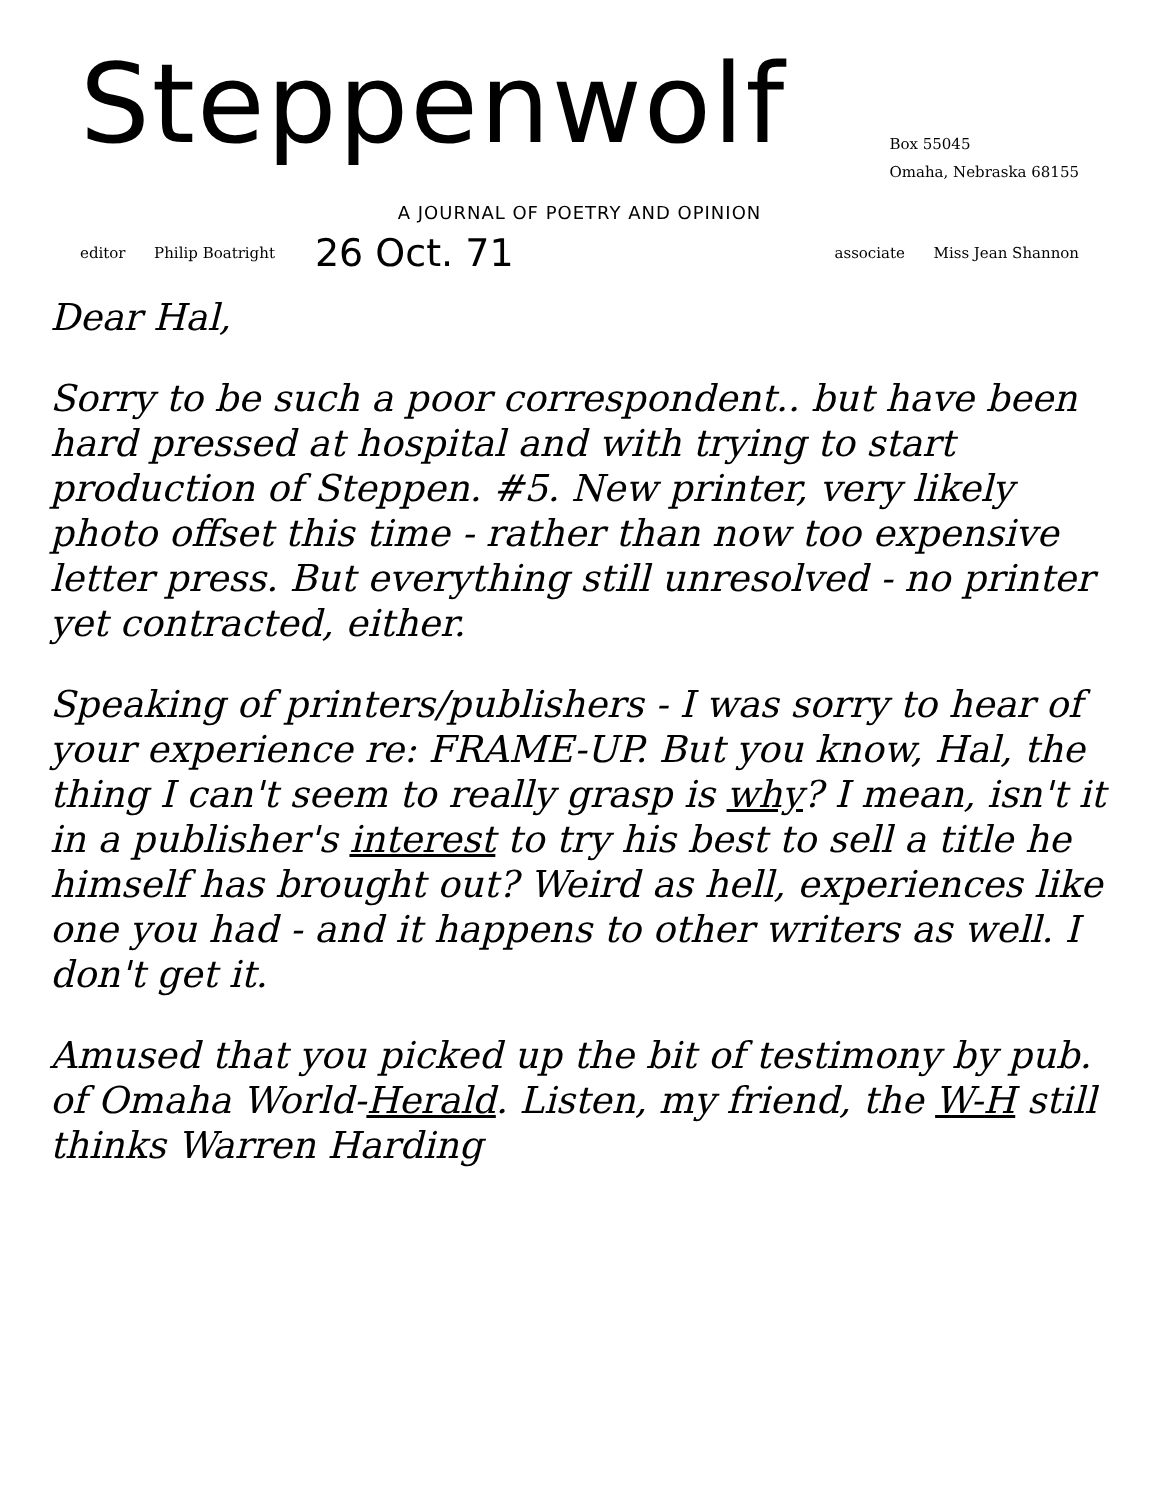Steppenwolf
Box 55045
Omaha, Nebraska 68155
A JOURNAL OF POETRY AND OPINION
editor Philip Boatright 26 Oct. 71 associate Miss Jean Shannon
Dear Hal,
Sorry to be such a poor correspondent.. but have been hard pressed at hospital and with trying to start production of Steppen. #5. New printer, very likely photo offset this time - rather than now too expensive letter press. But everything still unresolved - no printer yet contracted, either.
Speaking of printers/publishers - I was sorry to hear of your experience re: FRAME-UP. But you know, Hal, the thing I can't seem to really grasp is why? I mean, isn't it in a publisher's interest to try his best to sell a title he himself has brought out? Weird as hell, experiences like one you had - and it happens to other writers as well. I don't get it.
Amused that you picked up the bit of testimony by pub. of Omaha World-Herald. Listen, my friend, the W-H still thinks Warren Harding